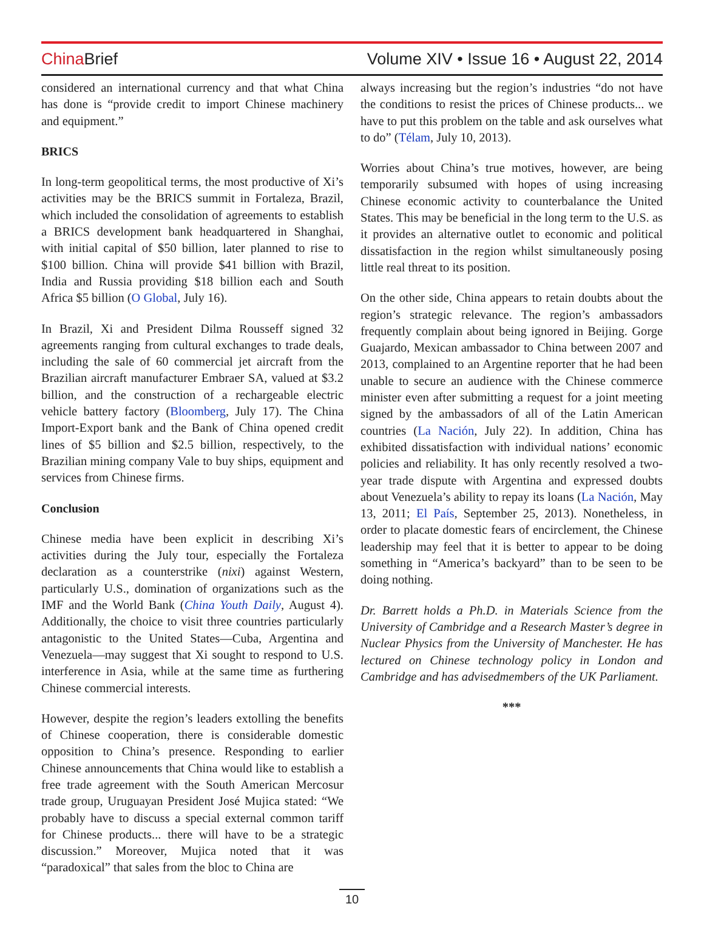ChinaBrief
Volume XIV • Issue 16 • August 22, 2014
considered an international currency and that what China has done is “provide credit to import Chinese machinery and equipment.”
BRICS
In long-term geopolitical terms, the most productive of Xi’s activities may be the BRICS summit in Fortaleza, Brazil, which included the consolidation of agreements to establish a BRICS development bank headquartered in Shanghai, with initial capital of $50 billion, later planned to rise to $100 billion. China will provide $41 billion with Brazil, India and Russia providing $18 billion each and South Africa $5 billion (O Global, July 16).
In Brazil, Xi and President Dilma Rousseff signed 32 agreements ranging from cultural exchanges to trade deals, including the sale of 60 commercial jet aircraft from the Brazilian aircraft manufacturer Embraer SA, valued at $3.2 billion, and the construction of a rechargeable electric vehicle battery factory (Bloomberg, July 17). The China Import-Export bank and the Bank of China opened credit lines of $5 billion and $2.5 billion, respectively, to the Brazilian mining company Vale to buy ships, equipment and services from Chinese firms.
Conclusion
Chinese media have been explicit in describing Xi’s activities during the July tour, especially the Fortaleza declaration as a counterstrike (nixi) against Western, particularly U.S., domination of organizations such as the IMF and the World Bank (China Youth Daily, August 4). Additionally, the choice to visit three countries particularly antagonistic to the United States—Cuba, Argentina and Venezuela—may suggest that Xi sought to respond to U.S. interference in Asia, while at the same time as furthering Chinese commercial interests.
However, despite the region’s leaders extolling the benefits of Chinese cooperation, there is considerable domestic opposition to China’s presence. Responding to earlier Chinese announcements that China would like to establish a free trade agreement with the South American Mercosur trade group, Uruguayan President José Mujica stated: “We probably have to discuss a special external common tariff for Chinese products... there will have to be a strategic discussion.” Moreover, Mujica noted that it was “paradoxical” that sales from the bloc to China are
always increasing but the region’s industries “do not have the conditions to resist the prices of Chinese products... we have to put this problem on the table and ask ourselves what to do” (Télam, July 10, 2013).
Worries about China’s true motives, however, are being temporarily subsumed with hopes of using increasing Chinese economic activity to counterbalance the United States. This may be beneficial in the long term to the U.S. as it provides an alternative outlet to economic and political dissatisfaction in the region whilst simultaneously posing little real threat to its position.
On the other side, China appears to retain doubts about the region’s strategic relevance. The region’s ambassadors frequently complain about being ignored in Beijing. Gorge Guajardo, Mexican ambassador to China between 2007 and 2013, complained to an Argentine reporter that he had been unable to secure an audience with the Chinese commerce minister even after submitting a request for a joint meeting signed by the ambassadors of all of the Latin American countries (La Nación, July 22). In addition, China has exhibited dissatisfaction with individual nations’ economic policies and reliability. It has only recently resolved a two-year trade dispute with Argentina and expressed doubts about Venezuela’s ability to repay its loans (La Nación, May 13, 2011; El País, September 25, 2013). Nonetheless, in order to placate domestic fears of encirclement, the Chinese leadership may feel that it is better to appear to be doing something in “America’s backyard” than to be seen to be doing nothing.
Dr. Barrett holds a Ph.D. in Materials Science from the University of Cambridge and a Research Master’s degree in Nuclear Physics from the University of Manchester. He has lectured on Chinese technology policy in London and Cambridge and has advisedmembers of the UK Parliament.
***
10